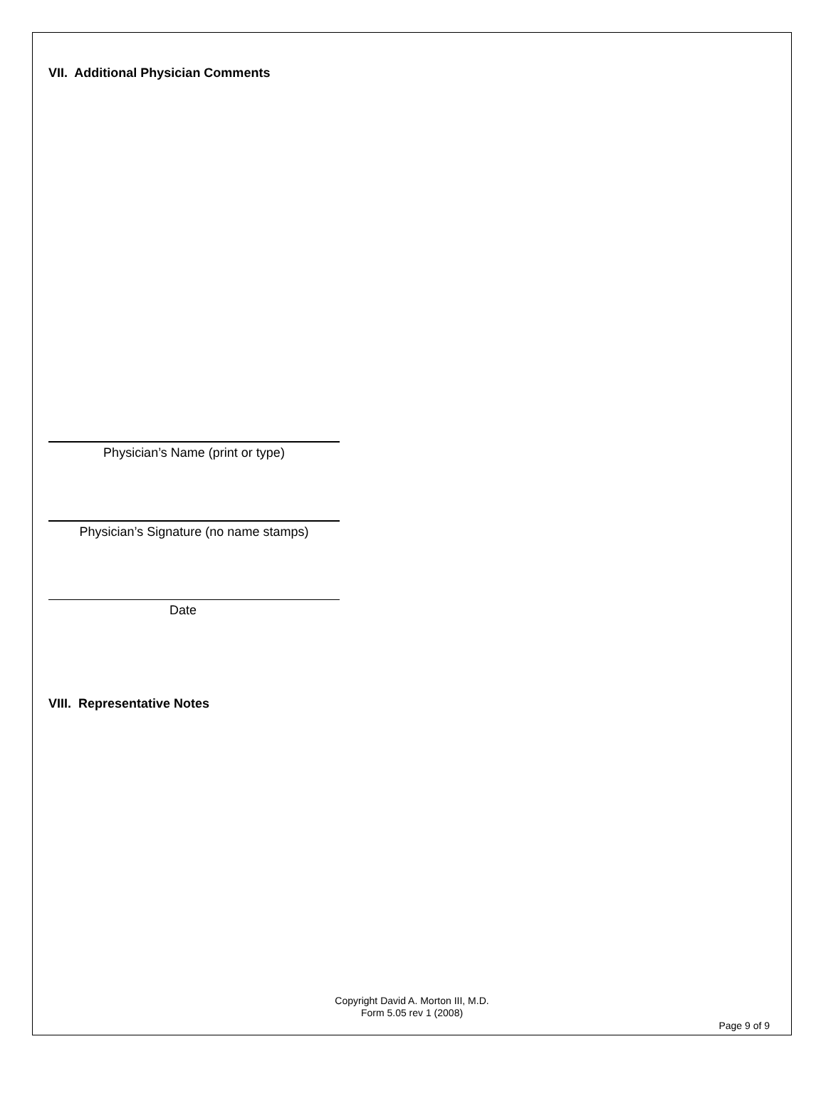VII. Additional Physician Comments
Physician’s Name (print or type)
Physician’s Signature (no name stamps)
Date
VIII. Representative Notes
Copyright David A. Morton III, M.D.
Form 5.05 rev 1 (2008)
Page 9 of 9